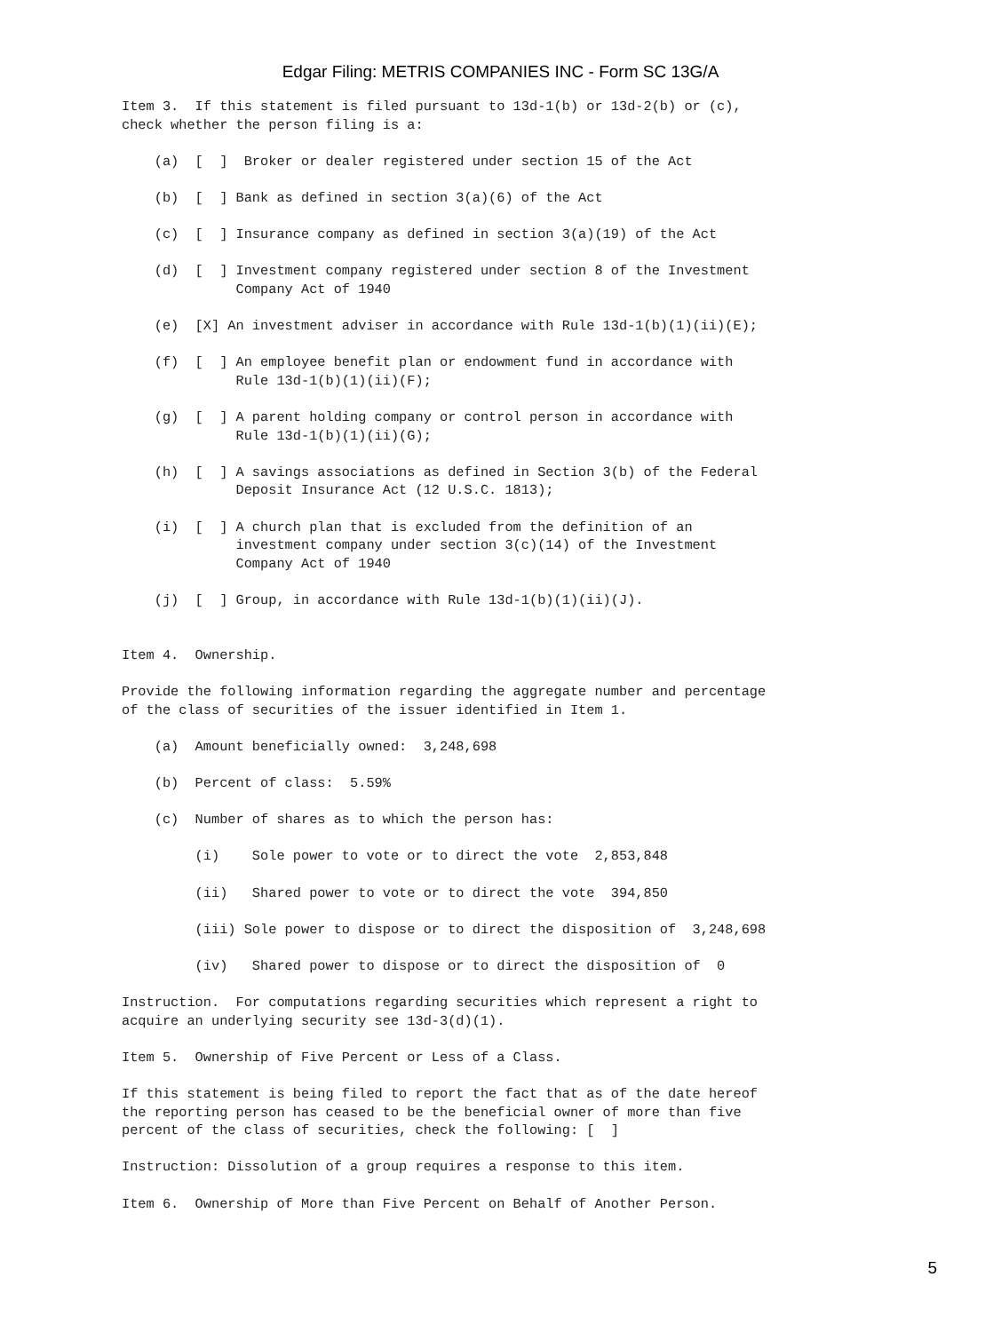Edgar Filing: METRIS COMPANIES INC - Form SC 13G/A
Item 3.  If this statement is filed pursuant to 13d-1(b) or 13d-2(b) or (c),
check whether the person filing is a:

    (a)  [  ]  Broker or dealer registered under section 15 of the Act

    (b)  [  ] Bank as defined in section 3(a)(6) of the Act

    (c)  [  ] Insurance company as defined in section 3(a)(19) of the Act

    (d)  [  ] Investment company registered under section 8 of the Investment
              Company Act of 1940

    (e)  [X] An investment adviser in accordance with Rule 13d-1(b)(1)(ii)(E);

    (f)  [  ] An employee benefit plan or endowment fund in accordance with
              Rule 13d-1(b)(1)(ii)(F);

    (g)  [  ] A parent holding company or control person in accordance with
              Rule 13d-1(b)(1)(ii)(G);

    (h)  [  ] A savings associations as defined in Section 3(b) of the Federal
              Deposit Insurance Act (12 U.S.C. 1813);

    (i)  [  ] A church plan that is excluded from the definition of an
              investment company under section 3(c)(14) of the Investment
              Company Act of 1940

    (j)  [  ] Group, in accordance with Rule 13d-1(b)(1)(ii)(J).


Item 4.  Ownership.

Provide the following information regarding the aggregate number and percentage
of the class of securities of the issuer identified in Item 1.

    (a)  Amount beneficially owned:  3,248,698

    (b)  Percent of class:  5.59%

    (c)  Number of shares as to which the person has:

         (i)    Sole power to vote or to direct the vote  2,853,848

         (ii)   Shared power to vote or to direct the vote  394,850

         (iii) Sole power to dispose or to direct the disposition of  3,248,698

         (iv)   Shared power to dispose or to direct the disposition of  0

Instruction.  For computations regarding securities which represent a right to
acquire an underlying security see 13d-3(d)(1).

Item 5.  Ownership of Five Percent or Less of a Class.

If this statement is being filed to report the fact that as of the date hereof
the reporting person has ceased to be the beneficial owner of more than five
percent of the class of securities, check the following: [  ]

Instruction: Dissolution of a group requires a response to this item.

Item 6.  Ownership of More than Five Percent on Behalf of Another Person.
5